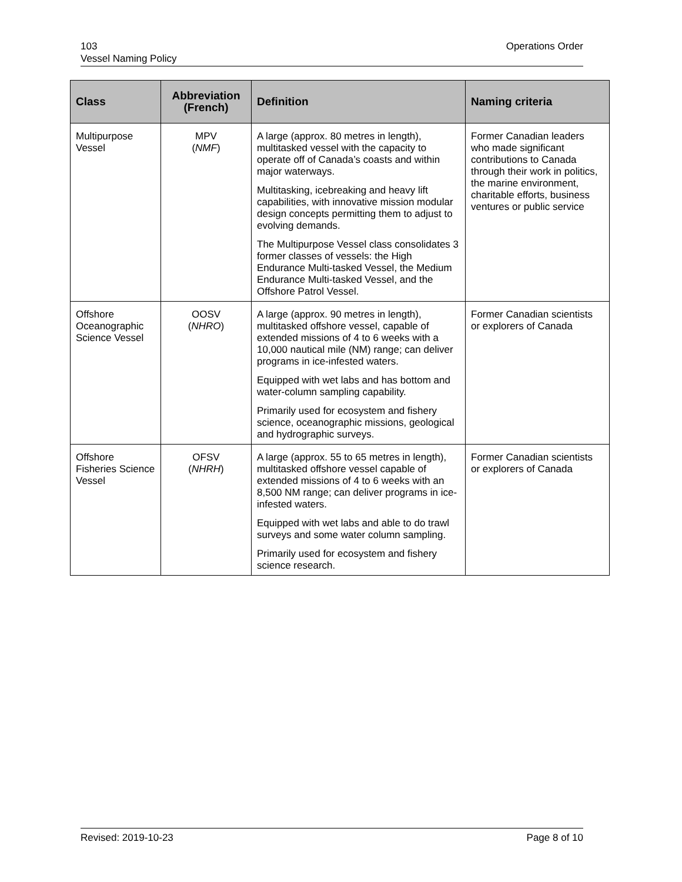103
Vessel Naming Policy
Operations Order
| Class | Abbreviation (French) | Definition | Naming criteria |
| --- | --- | --- | --- |
| Multipurpose Vessel | MPV ( NMF ) | A large (approx. 80 metres in length), multitasked vessel with the capacity to operate off of Canada’s coasts and within major waterways. Multitasking, icebreaking and heavy lift capabilities, with innovative mission modular design concepts permitting them to adjust to evolving demands. The Multipurpose Vessel class consolidates 3 former classes of vessels: the High Endurance Multi-tasked Vessel, the Medium Endurance Multi-tasked Vessel, and the Offshore Patrol Vessel. | Former Canadian leaders who made significant contributions to Canada through their work in politics, the marine environment, charitable efforts, business ventures or public service |
| Offshore Oceanographic Science Vessel | OOSV ( NHRO ) | A large (approx. 90 metres in length), multitasked offshore vessel, capable of extended missions of 4 to 6 weeks with a 10,000 nautical mile (NM) range; can deliver programs in ice-infested waters. Equipped with wet labs and has bottom and water-column sampling capability. Primarily used for ecosystem and fishery science, oceanographic missions, geological and hydrographic surveys. | Former Canadian scientists or explorers of Canada |
| Offshore Fisheries Science Vessel | OFSV ( NHRH ) | A large (approx. 55 to 65 metres in length), multitasked offshore vessel capable of extended missions of 4 to 6 weeks with an 8,500 NM range; can deliver programs in ice-infested waters. Equipped with wet labs and able to do trawl surveys and some water column sampling. Primarily used for ecosystem and fishery science research. | Former Canadian scientists or explorers of Canada |
Revised: 2019-10-23 Page 8 of 10